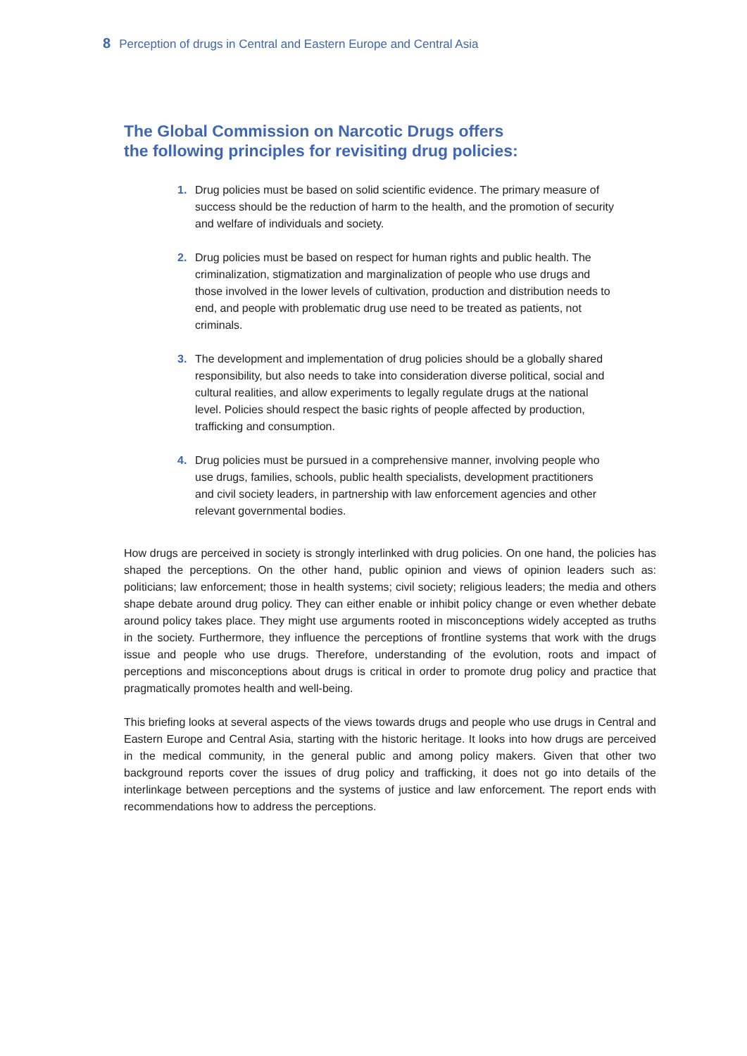8 Perception of drugs in Central and Eastern Europe and Central Asia
The Global Commission on Narcotic Drugs offers
the following principles for revisiting drug policies:
1. Drug policies must be based on solid scientific evidence. The primary measure of success should be the reduction of harm to the health, and the promotion of security and welfare of individuals and society.
2. Drug policies must be based on respect for human rights and public health. The criminalization, stigmatization and marginalization of people who use drugs and those involved in the lower levels of cultivation, production and distribution needs to end, and people with problematic drug use need to be treated as patients, not criminals.
3. The development and implementation of drug policies should be a globally shared responsibility, but also needs to take into consideration diverse political, social and cultural realities, and allow experiments to legally regulate drugs at the national level. Policies should respect the basic rights of people affected by production, trafficking and consumption.
4. Drug policies must be pursued in a comprehensive manner, involving people who use drugs, families, schools, public health specialists, development practitioners and civil society leaders, in partnership with law enforcement agencies and other relevant governmental bodies.
How drugs are perceived in society is strongly interlinked with drug policies. On one hand, the policies has shaped the perceptions. On the other hand, public opinion and views of opinion leaders such as: politicians; law enforcement; those in health systems; civil society; religious leaders; the media and others shape debate around drug policy. They can either enable or inhibit policy change or even whether debate around policy takes place. They might use arguments rooted in misconceptions widely accepted as truths in the society. Furthermore, they influence the perceptions of frontline systems that work with the drugs issue and people who use drugs. Therefore, understanding of the evolution, roots and impact of perceptions and misconceptions about drugs is critical in order to promote drug policy and practice that pragmatically promotes health and well-being.
This briefing looks at several aspects of the views towards drugs and people who use drugs in Central and Eastern Europe and Central Asia, starting with the historic heritage. It looks into how drugs are perceived in the medical community, in the general public and among policy makers. Given that other two background reports cover the issues of drug policy and trafficking, it does not go into details of the interlinkage between perceptions and the systems of justice and law enforcement. The report ends with recommendations how to address the perceptions.